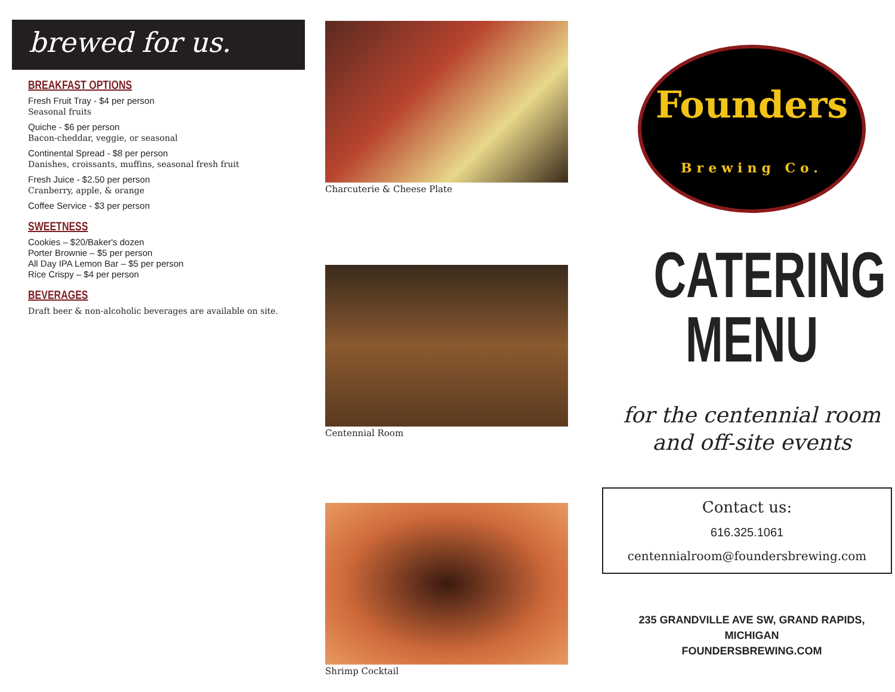brewed for us.
BREAKFAST OPTIONS
Fresh Fruit Tray - $4 per person
Seasonal fruits
Quiche - $6 per person
Bacon-cheddar, veggie, or seasonal
Continental Spread - $8 per person
Danishes, croissants, muffins, seasonal fresh fruit
Fresh Juice - $2.50 per person
Cranberry, apple, & orange
Coffee Service - $3 per person
SWEETNESS
Cookies – $20/Baker's dozen
Porter Brownie – $5 per person
All Day IPA Lemon Bar – $5 per person
Rice Crispy – $4 per person
BEVERAGES
Draft beer & non-alcoholic beverages are available on site.
Charcuterie & Cheese Plate
Centennial Room
Shrimp Cocktail
Founders
Brewing Co.
CATERING
MENU
for the centennial room
and off-site events
Contact us:
616.325.1061
centennialroom@foundersbrewing.com
235 GRANDVILLE AVE SW, GRAND RAPIDS, MICHIGAN
FOUNDERSBREWING.COM